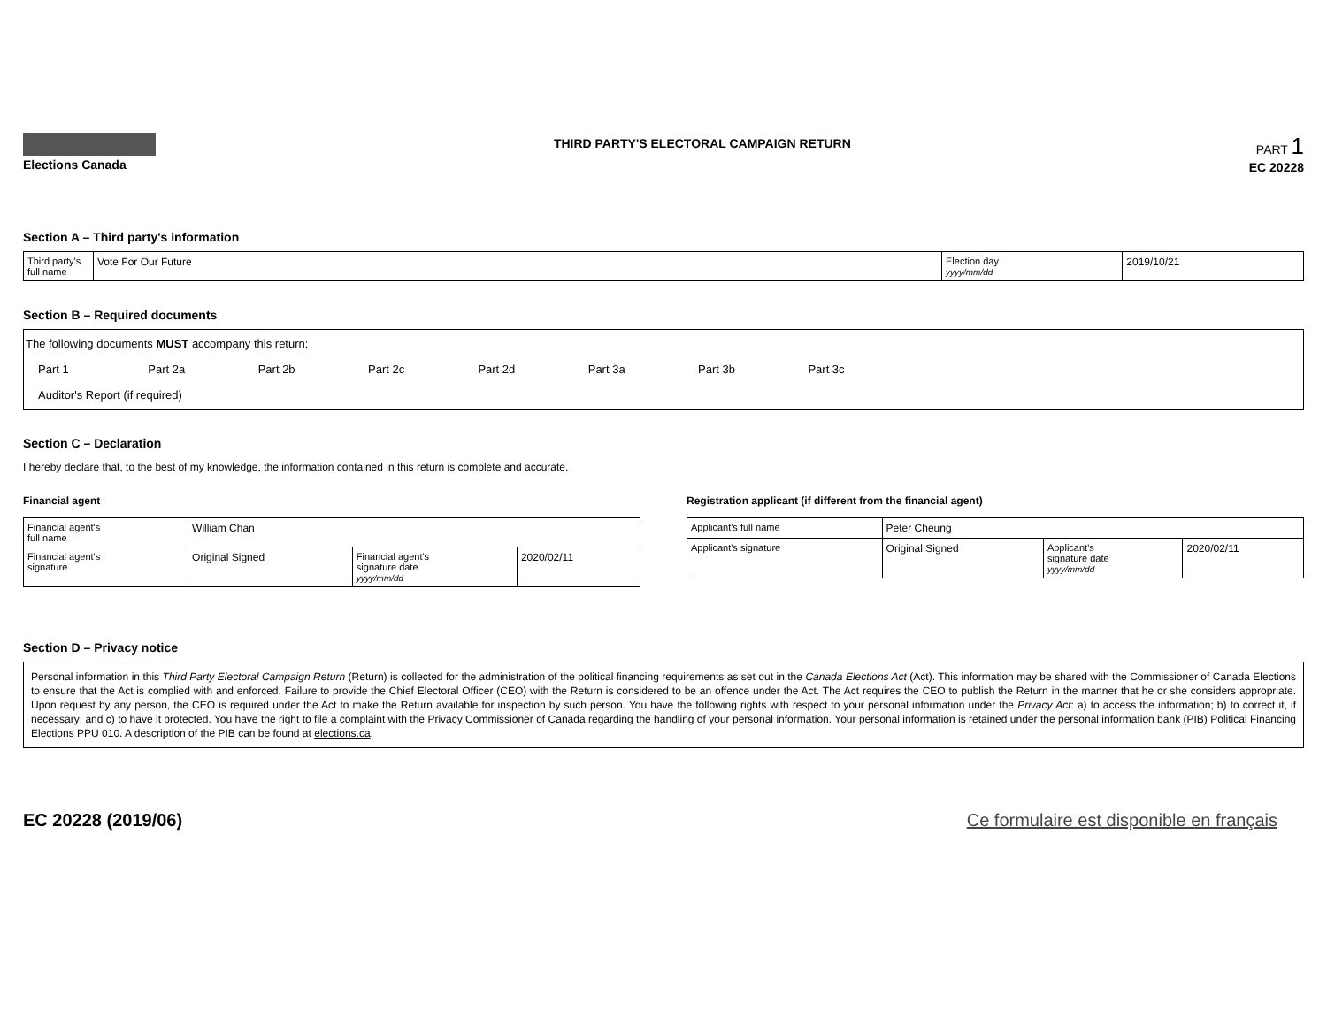Elections Canada
THIRD PARTY'S ELECTORAL CAMPAIGN RETURN
PART 1
EC 20228
Section A – Third party's information
| Third party's full name | Vote For Our Future | Election day yyyy/mm/dd | 2019/10/21 |
Section B – Required documents
The following documents MUST accompany this return:
Part 1 Part 2a Part 2b Part 2c Part 2d Part 3a Part 3b Part 3c
Auditor's Report (if required)
Section C – Declaration
I hereby declare that, to the best of my knowledge, the information contained in this return is complete and accurate.
Financial agent
| Financial agent's full name | William Chan | | |
| Financial agent's signature | Original Signed | Financial agent's signature date yyyy/mm/dd | 2020/02/11 |
Registration applicant (if different from the financial agent)
| Applicant's full name | Peter Cheung | | |
| Applicant's signature | Original Signed | Applicant's signature date yyyy/mm/dd | 2020/02/11 |
Section D – Privacy notice
Personal information in this Third Party Electoral Campaign Return (Return) is collected for the administration of the political financing requirements as set out in the Canada Elections Act (Act). This information may be shared with the Commissioner of Canada Elections to ensure that the Act is complied with and enforced. Failure to provide the Chief Electoral Officer (CEO) with the Return is considered to be an offence under the Act. The Act requires the CEO to publish the Return in the manner that he or she considers appropriate. Upon request by any person, the CEO is required under the Act to make the Return available for inspection by such person. You have the following rights with respect to your personal information under the Privacy Act: a) to access the information; b) to correct it, if necessary; and c) to have it protected. You have the right to file a complaint with the Privacy Commissioner of Canada regarding the handling of your personal information. Your personal information is retained under the personal information bank (PIB) Political Financing Elections PPU 010. A description of the PIB can be found at elections.ca.
EC 20228 (2019/06) Ce formulaire est disponible en français